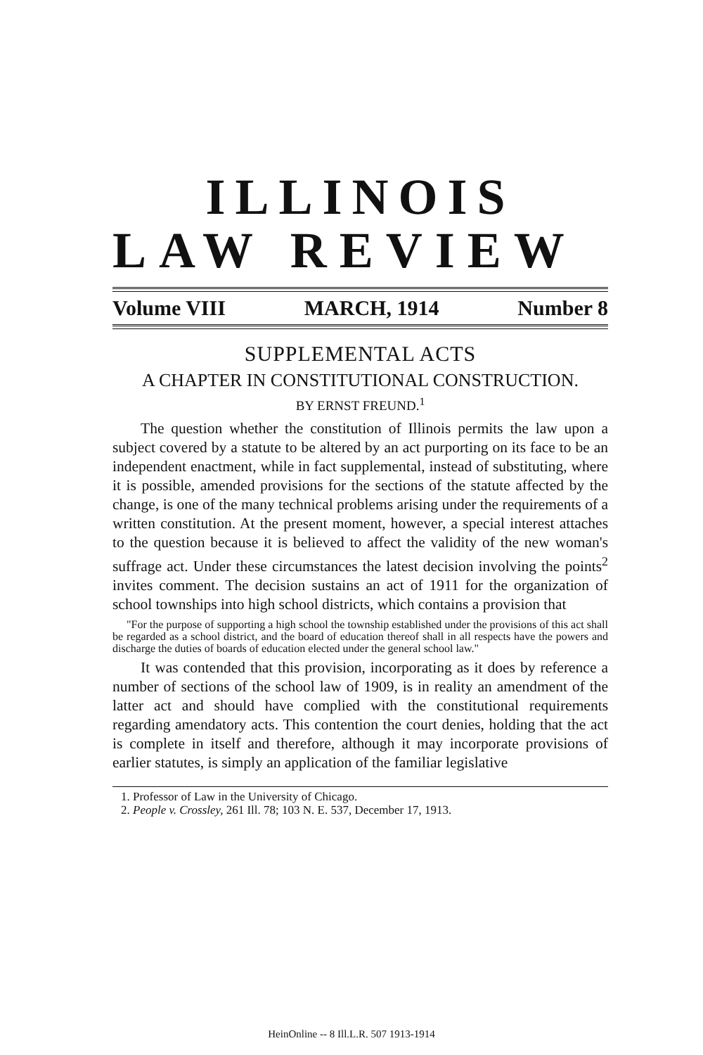ILLINOIS
LAW REVIEW
Volume VIII MARCH, 1914 Number 8
SUPPLEMENTAL ACTS
A CHAPTER IN CONSTITUTIONAL CONSTRUCTION.
BY ERNST FREUND.<sup>1</sup>
The question whether the constitution of Illinois permits the law upon a subject covered by a statute to be altered by an act purporting on its face to be an independent enactment, while in fact supplemental, instead of substituting, where it is possible, amended provisions for the sections of the statute affected by the change, is one of the many technical problems arising under the requirements of a written constitution. At the present moment, however, a special interest attaches to the question because it is believed to affect the validity of the new woman's suffrage act. Under these circumstances the latest decision involving the points<sup>2</sup> invites comment. The decision sustains an act of 1911 for the organization of school townships into high school districts, which contains a provision that
"For the purpose of supporting a high school the township established under the provisions of this act shall be regarded as a school district, and the board of education thereof shall in all respects have the powers and discharge the duties of boards of education elected under the general school law."
It was contended that this provision, incorporating as it does by reference a number of sections of the school law of 1909, is in reality an amendment of the latter act and should have complied with the constitutional requirements regarding amendatory acts. This contention the court denies, holding that the act is complete in itself and therefore, although it may incorporate provisions of earlier statutes, is simply an application of the familiar legislative
1. Professor of Law in the University of Chicago.
2. People v. Crossley, 261 Ill. 78; 103 N. E. 537, December 17, 1913.
HeinOnline -- 8 Ill.L.R. 507 1913-1914